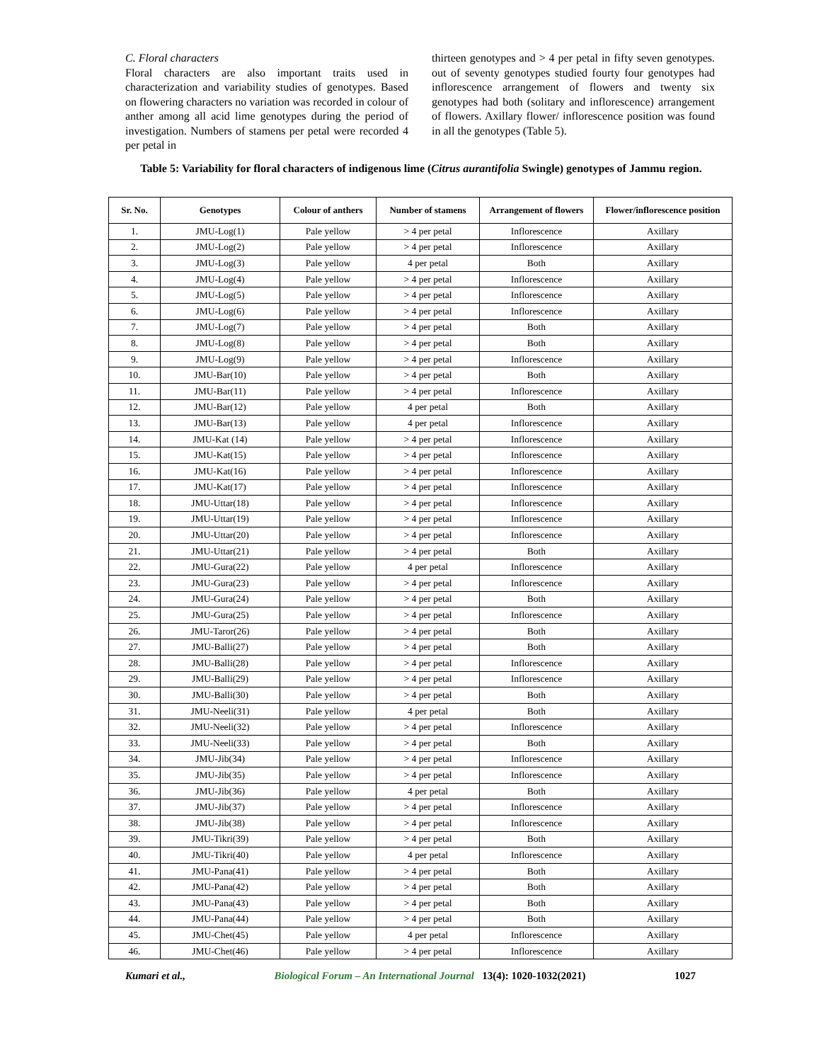C. Floral characters
Floral characters are also important traits used in characterization and variability studies of genotypes. Based on flowering characters no variation was recorded in colour of anther among all acid lime genotypes during the period of investigation. Numbers of stamens per petal were recorded 4 per petal in
thirteen genotypes and > 4 per petal in fifty seven genotypes. out of seventy genotypes studied fourty four genotypes had inflorescence arrangement of flowers and twenty six genotypes had both (solitary and inflorescence) arrangement of flowers. Axillary flower/ inflorescence position was found in all the genotypes (Table 5).
Table 5: Variability for floral characters of indigenous lime (Citrus aurantifolia Swingle) genotypes of Jammu region.
| Sr. No. | Genotypes | Colour of anthers | Number of stamens | Arrangement of flowers | Flower/inflorescence position |
| --- | --- | --- | --- | --- | --- |
| 1. | JMU-Log(1) | Pale yellow | > 4 per petal | Inflorescence | Axillary |
| 2. | JMU-Log(2) | Pale yellow | > 4 per petal | Inflorescence | Axillary |
| 3. | JMU-Log(3) | Pale yellow | 4 per petal | Both | Axillary |
| 4. | JMU-Log(4) | Pale yellow | > 4 per petal | Inflorescence | Axillary |
| 5. | JMU-Log(5) | Pale yellow | > 4 per petal | Inflorescence | Axillary |
| 6. | JMU-Log(6) | Pale yellow | > 4 per petal | Inflorescence | Axillary |
| 7. | JMU-Log(7) | Pale yellow | > 4 per petal | Both | Axillary |
| 8. | JMU-Log(8) | Pale yellow | > 4 per petal | Both | Axillary |
| 9. | JMU-Log(9) | Pale yellow | > 4 per petal | Inflorescence | Axillary |
| 10. | JMU-Bar(10) | Pale yellow | > 4 per petal | Both | Axillary |
| 11. | JMU-Bar(11) | Pale yellow | > 4 per petal | Inflorescence | Axillary |
| 12. | JMU-Bar(12) | Pale yellow | 4 per petal | Both | Axillary |
| 13. | JMU-Bar(13) | Pale yellow | 4 per petal | Inflorescence | Axillary |
| 14. | JMU-Kat (14) | Pale yellow | > 4 per petal | Inflorescence | Axillary |
| 15. | JMU-Kat(15) | Pale yellow | > 4 per petal | Inflorescence | Axillary |
| 16. | JMU-Kat(16) | Pale yellow | > 4 per petal | Inflorescence | Axillary |
| 17. | JMU-Kat(17) | Pale yellow | > 4 per petal | Inflorescence | Axillary |
| 18. | JMU-Uttar(18) | Pale yellow | > 4 per petal | Inflorescence | Axillary |
| 19. | JMU-Uttar(19) | Pale yellow | > 4 per petal | Inflorescence | Axillary |
| 20. | JMU-Uttar(20) | Pale yellow | > 4 per petal | Inflorescence | Axillary |
| 21. | JMU-Uttar(21) | Pale yellow | > 4 per petal | Both | Axillary |
| 22. | JMU-Gura(22) | Pale yellow | 4 per petal | Inflorescence | Axillary |
| 23. | JMU-Gura(23) | Pale yellow | > 4 per petal | Inflorescence | Axillary |
| 24. | JMU-Gura(24) | Pale yellow | > 4 per petal | Both | Axillary |
| 25. | JMU-Gura(25) | Pale yellow | > 4 per petal | Inflorescence | Axillary |
| 26. | JMU-Taror(26) | Pale yellow | > 4 per petal | Both | Axillary |
| 27. | JMU-Balli(27) | Pale yellow | > 4 per petal | Both | Axillary |
| 28. | JMU-Balli(28) | Pale yellow | > 4 per petal | Inflorescence | Axillary |
| 29. | JMU-Balli(29) | Pale yellow | > 4 per petal | Inflorescence | Axillary |
| 30. | JMU-Balli(30) | Pale yellow | > 4 per petal | Both | Axillary |
| 31. | JMU-Neeli(31) | Pale yellow | 4 per petal | Both | Axillary |
| 32. | JMU-Neeli(32) | Pale yellow | > 4 per petal | Inflorescence | Axillary |
| 33. | JMU-Neeli(33) | Pale yellow | > 4 per petal | Both | Axillary |
| 34. | JMU-Jib(34) | Pale yellow | > 4 per petal | Inflorescence | Axillary |
| 35. | JMU-Jib(35) | Pale yellow | > 4 per petal | Inflorescence | Axillary |
| 36. | JMU-Jib(36) | Pale yellow | 4 per petal | Both | Axillary |
| 37. | JMU-Jib(37) | Pale yellow | > 4 per petal | Inflorescence | Axillary |
| 38. | JMU-Jib(38) | Pale yellow | > 4 per petal | Inflorescence | Axillary |
| 39. | JMU-Tikri(39) | Pale yellow | > 4 per petal | Both | Axillary |
| 40. | JMU-Tikri(40) | Pale yellow | 4 per petal | Inflorescence | Axillary |
| 41. | JMU-Pana(41) | Pale yellow | > 4 per petal | Both | Axillary |
| 42. | JMU-Pana(42) | Pale yellow | > 4 per petal | Both | Axillary |
| 43. | JMU-Pana(43) | Pale yellow | > 4 per petal | Both | Axillary |
| 44. | JMU-Pana(44) | Pale yellow | > 4 per petal | Both | Axillary |
| 45. | JMU-Chet(45) | Pale yellow | 4 per petal | Inflorescence | Axillary |
| 46. | JMU-Chet(46) | Pale yellow | > 4 per petal | Inflorescence | Axillary |
Kumari et al., Biological Forum – An International Journal 13(4): 1020-1032(2021) 1027